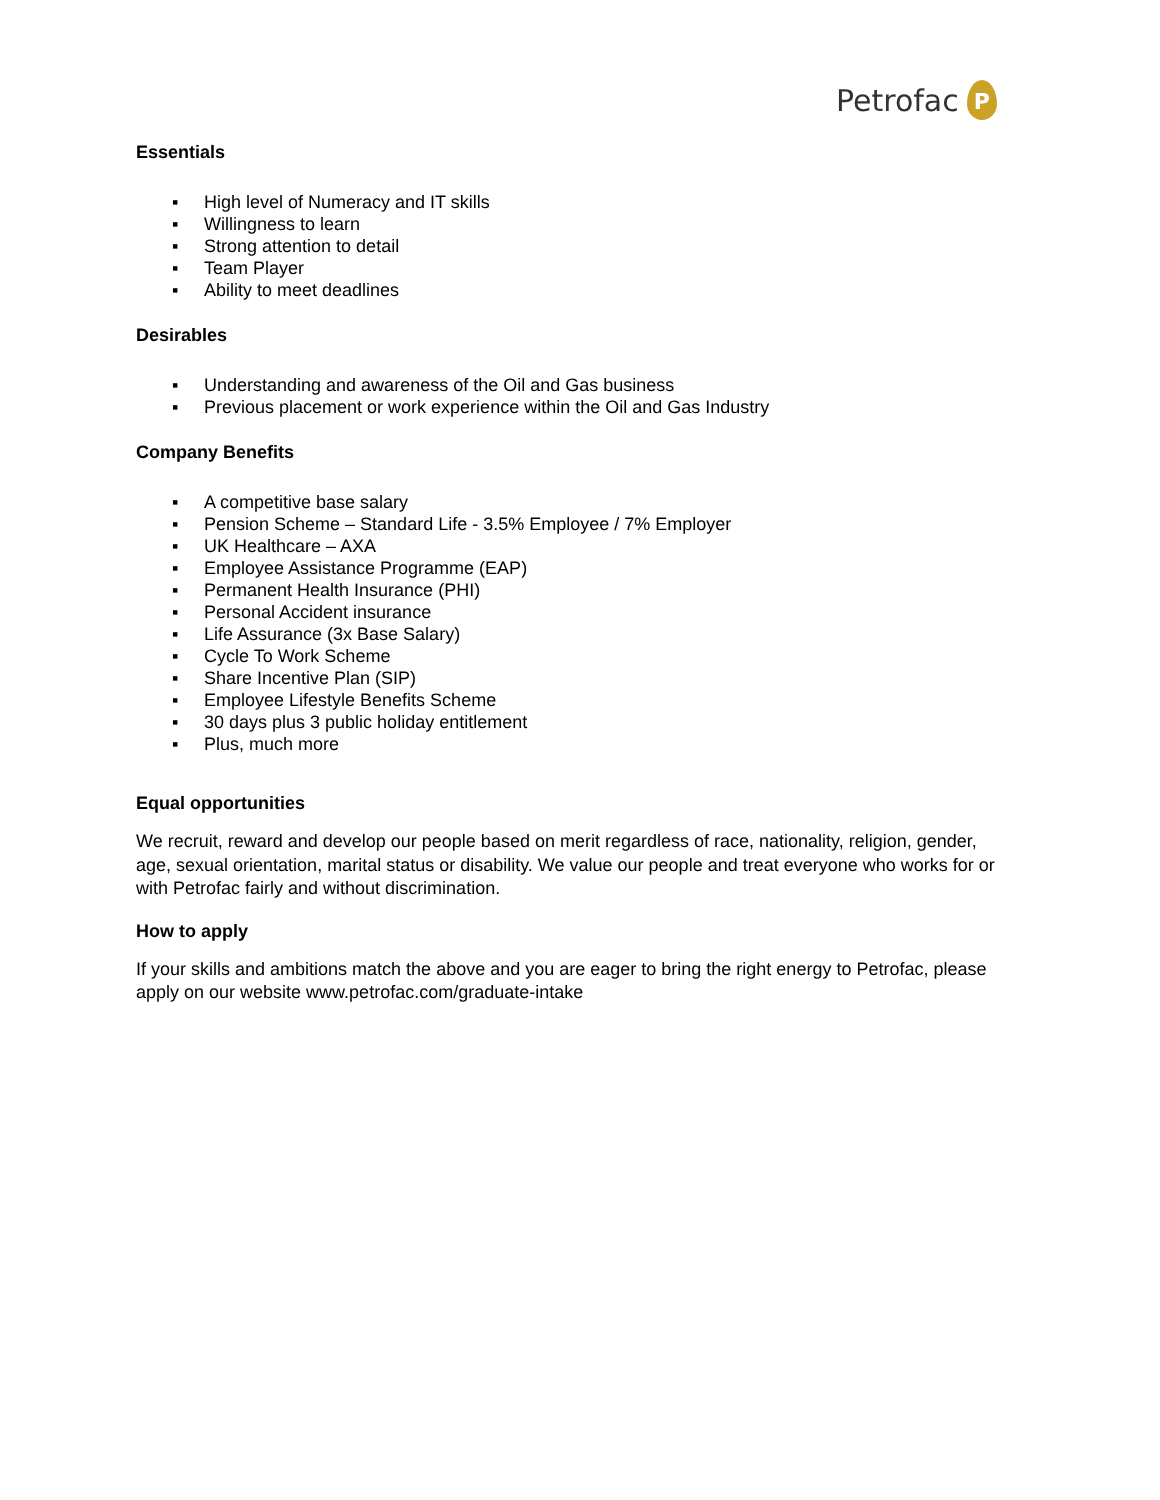Petrofac
P
Essentials
▪ High level of Numeracy and IT skills
▪ Willingness to learn
▪ Strong attention to detail
▪ Team Player
▪ Ability to meet deadlines
Desirables
▪ Understanding and awareness of the Oil and Gas business
▪ Previous placement or work experience within the Oil and Gas Industry
Company Benefits
▪ A competitive base salary
▪ Pension Scheme – Standard Life - 3.5% Employee / 7% Employer
▪ UK Healthcare – AXA
▪ Employee Assistance Programme (EAP)
▪ Permanent Health Insurance (PHI)
▪ Personal Accident insurance
▪ Life Assurance (3x Base Salary)
▪ Cycle To Work Scheme
▪ Share Incentive Plan (SIP)
▪ Employee Lifestyle Benefits Scheme
▪ 30 days plus 3 public holiday entitlement
▪ Plus, much more
Equal opportunities
We recruit, reward and develop our people based on merit regardless of race, nationality, religion, gender, age, sexual orientation, marital status or disability. We value our people and treat everyone who works for or with Petrofac fairly and without discrimination.
How to apply
If your skills and ambitions match the above and you are eager to bring the right energy to Petrofac, please apply on our website www.petrofac.com/graduate-intake